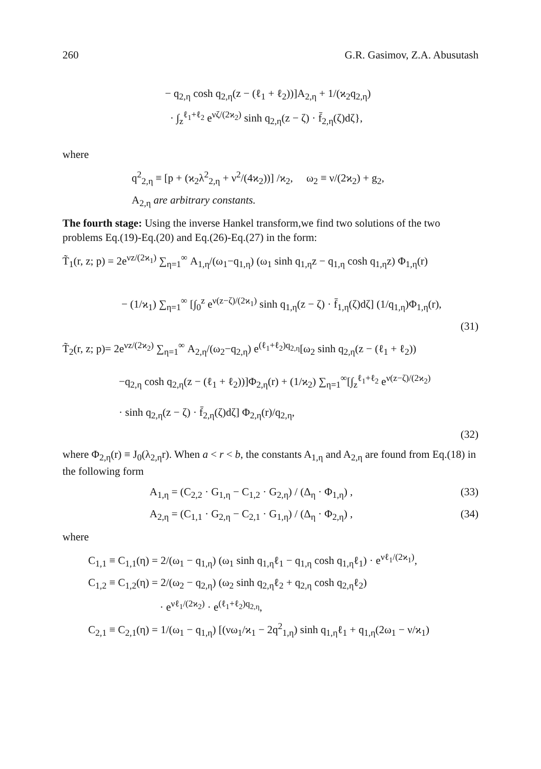260 G.R. Gasimov, Z.A. Abusutash
− q<sub>2,η</sub> cosh q<sub>2,η</sub>(z − (ℓ<sub>1</sub> + ℓ<sub>2</sub>))]A<sub>2,η</sub> + 1/(ϰ<sub>2</sub>q<sub>2,η</sub>)
· ∫<sub>z</sub><sup>ℓ<sub>1</sub>+ℓ<sub>2</sub></sup> e<sup>νζ/(2ϰ<sub>2</sub>)</sup> sinh q<sub>2,η</sub>(z − ζ) · f̄<sub>2,η</sub>(ζ)dζ},
where
q<sup>2</sup><sub>2,η</sub> ≡ [p + (ϰ<sub>2</sub>λ<sup>2</sup><sub>2,η</sub> + ν<sup>2</sup>/(4ϰ<sub>2</sub>))] /ϰ<sub>2</sub>, ω<sub>2</sub> ≡ ν/(2ϰ<sub>2</sub>) + g<sub>2</sub>,
A<sub>2,η</sub> are arbitrary constants.
The fourth stage: Using the inverse Hankel transform,we find two solutions of the two problems Eq.(19)-Eq.(20) and Eq.(26)-Eq.(27) in the form:
T̃<sub>1</sub>(r, z; p) = 2e<sup>νz/(2ϰ<sub>1</sub>)</sup> ∑<sub>η=1</sub><sup>∞</sup> A<sub>1,η</sub>/(ω<sub>1</sub>−q<sub>1,η</sub>) (ω<sub>1</sub> sinh q<sub>1,η</sub>z − q<sub>1,η</sub> cosh q<sub>1,η</sub>z) Φ<sub>1,η</sub>(r)
− (1/ϰ<sub>1</sub>) ∑<sub>η=1</sub><sup>∞</sup> [∫<sub>0</sub><sup>z</sup> e<sup>ν(z−ζ)/(2ϰ<sub>1</sub>)</sup> sinh q<sub>1,η</sub>(z − ζ) · f̄<sub>1,η</sub>(ζ)dζ] (1/q<sub>1,η</sub>)Φ<sub>1,η</sub>(r),
(31)
T̃<sub>2</sub>(r, z; p)= 2e<sup>νz/(2ϰ<sub>2</sub>)</sup> ∑<sub>η=1</sub><sup>∞</sup> A<sub>2,η</sub>/(ω<sub>2</sub>−q<sub>2,η</sub>) e<sup>(ℓ<sub>1</sub>+ℓ<sub>2</sub>)q<sub>2,η</sub></sup>[ω<sub>2</sub> sinh q<sub>2,η</sub>(z − (ℓ<sub>1</sub> + ℓ<sub>2</sub>))
−q<sub>2,η</sub> cosh q<sub>2,η</sub>(z − (ℓ<sub>1</sub> + ℓ<sub>2</sub>))]Φ<sub>2,η</sub>(r) + (1/ϰ<sub>2</sub>) ∑<sub>η=1</sub><sup>∞</sup>[∫<sub>z</sub><sup>ℓ<sub>1</sub>+ℓ<sub>2</sub></sup> e<sup>ν(z−ζ)/(2ϰ<sub>2</sub>)</sup>
· sinh q<sub>2,η</sub>(z − ζ) · f̄<sub>2,η</sub>(ζ)dζ] Φ<sub>2,η</sub>(r)/q<sub>2,η</sub>,
(32)
where Φ<sub>2,η</sub>(r) ≡ J<sub>0</sub>(λ<sub>2,η</sub>r). When a < r < b, the constants A<sub>1,η</sub> and A<sub>2,η</sub> are found from Eq.(18) in the following form
A<sub>1,η</sub> = (C<sub>2,2</sub> · G<sub>1,η</sub> − C<sub>1,2</sub> · G<sub>2,η</sub>) / (Δ<sub>η</sub> · Φ<sub>1,η</sub>) , (33)
A<sub>2,η</sub> = (C<sub>1,1</sub> · G<sub>2,η</sub> − C<sub>2,1</sub> · G<sub>1,η</sub>) / (Δ<sub>η</sub> · Φ<sub>2,η</sub>) , (34)
where
C<sub>1,1</sub> ≡ C<sub>1,1</sub>(η) = 2/(ω<sub>1</sub> − q<sub>1,η</sub>) (ω<sub>1</sub> sinh q<sub>1,η</sub>ℓ<sub>1</sub> − q<sub>1,η</sub> cosh q<sub>1,η</sub>ℓ<sub>1</sub>) · e<sup>νℓ<sub>1</sub>/(2ϰ<sub>1</sub>)</sup>,
C<sub>1,2</sub> ≡ C<sub>1,2</sub>(η) = 2/(ω<sub>2</sub> − q<sub>2,η</sub>) (ω<sub>2</sub> sinh q<sub>2,η</sub>ℓ<sub>2</sub> + q<sub>2,η</sub> cosh q<sub>2,η</sub>ℓ<sub>2</sub>)
· e<sup>νℓ<sub>1</sub>/(2ϰ<sub>2</sub>)</sup> · e<sup>(ℓ<sub>1</sub>+ℓ<sub>2</sub>)q<sub>2,η</sub></sup>,
C<sub>2,1</sub> ≡ C<sub>2,1</sub>(η) = 1/(ω<sub>1</sub> − q<sub>1,η</sub>) [(νω<sub>1</sub>/ϰ<sub>1</sub> − 2q<sup>2</sup><sub>1,η</sub>) sinh q<sub>1,η</sub>ℓ<sub>1</sub> + q<sub>1,η</sub>(2ω<sub>1</sub> − ν/ϰ<sub>1</sub>)